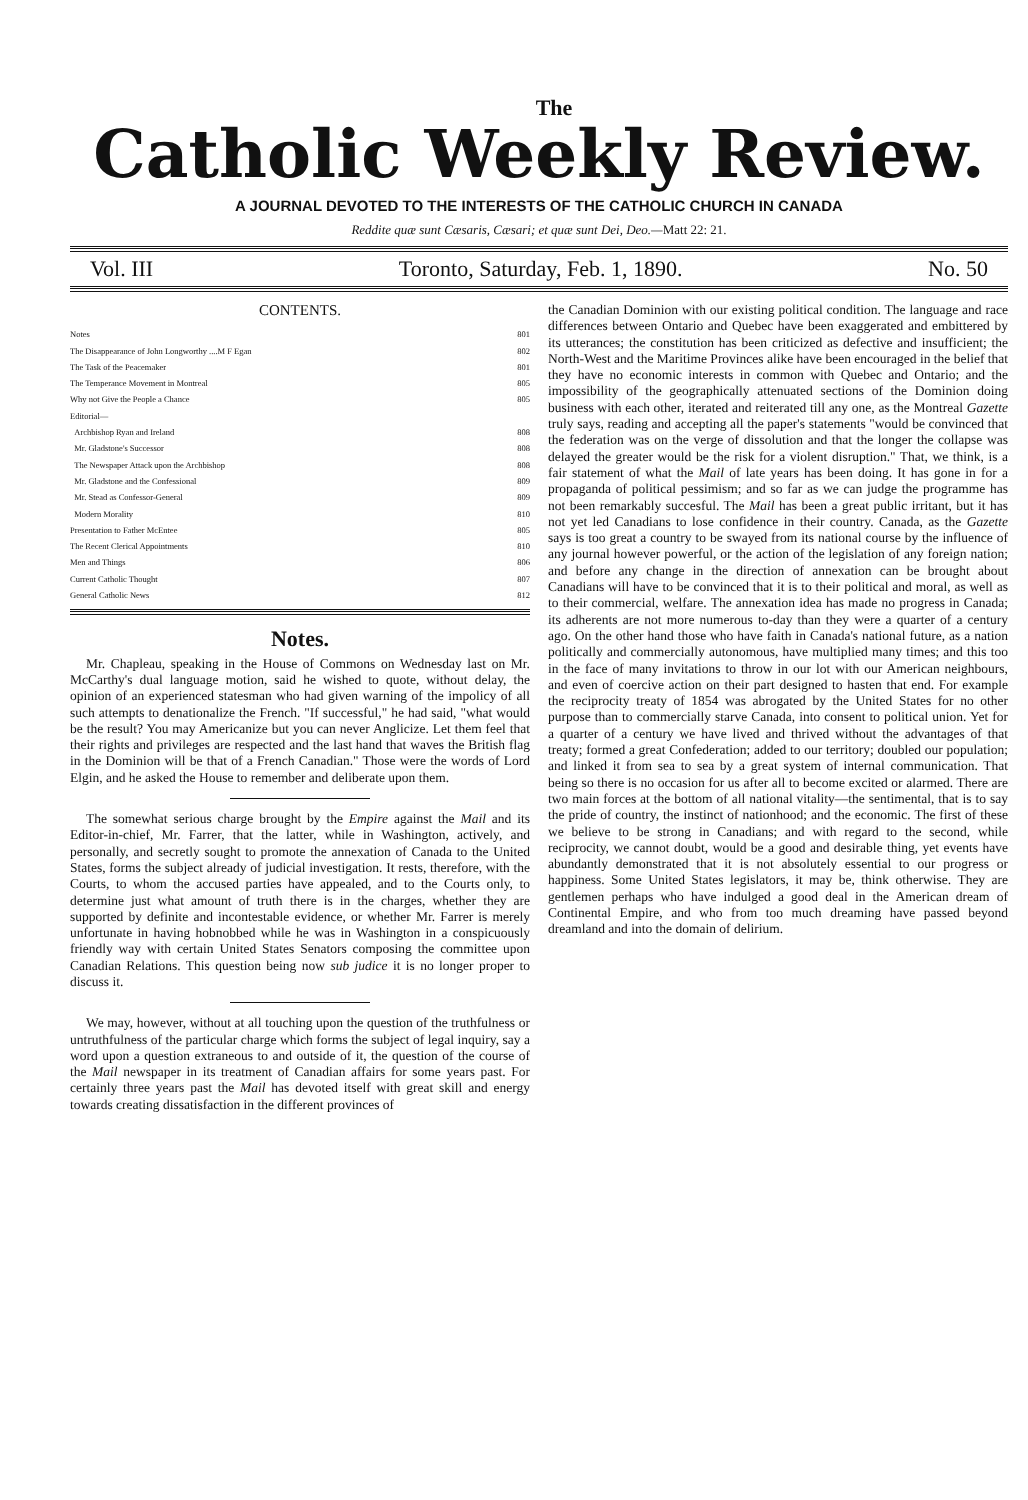The
Catholic Weekly Review.
A JOURNAL DEVOTED TO THE INTERESTS OF THE CATHOLIC CHURCH IN CANADA
Reddite quæ sunt Cæsaris, Cæsari; et quæ sunt Dei, Deo.—Matt 22: 21.
Vol. III Toronto, Saturday, Feb. 1, 1890. No. 50
CONTENTS.
| Notes | 801 |
| The Disappearance of John Longworthy ....M F Egan | 802 |
| The Task of the Peacemaker | 801 |
| The Temperance Movement in Montreal | 805 |
| Why not Give the People a Chance | 805 |
| Editorial— | |
| Archbishop Ryan and Ireland | 808 |
| Mr. Gladstone's Successor | 808 |
| The Newspaper Attack upon the Archbishop | 808 |
| Mr. Gladstone and the Confessional | 809 |
| Mr. Stead as Confessor-General | 809 |
| Modern Morality | 810 |
| Presentation to Father McEntee | 805 |
| The Recent Clerical Appointments | 810 |
| Men and Things | 806 |
| Current Catholic Thought | 807 |
| General Catholic News | 812 |
Notes.
Mr. Chapleau, speaking in the House of Commons on Wednesday last on Mr. McCarthy's dual language motion, said he wished to quote, without delay, the opinion of an experienced statesman who had given warning of the impolicy of all such attempts to denationalize the French. "If successful," he had said, "what would be the result? You may Americanize but you can never Anglicize. Let them feel that their rights and privileges are respected and the last hand that waves the British flag in the Dominion will be that of a French Canadian." Those were the words of Lord Elgin, and he asked the House to remember and deliberate upon them.
The somewhat serious charge brought by the Empire against the Mail and its Editor-in-chief, Mr. Farrer, that the latter, while in Washington, actively, and personally, and secretly sought to promote the annexation of Canada to the United States, forms the subject already of judicial investigation. It rests, therefore, with the Courts, to whom the accused parties have appealed, and to the Courts only, to determine just what amount of truth there is in the charges, whether they are supported by definite and incontestable evidence, or whether Mr. Farrer is merely unfortunate in having hobnobbed while he was in Washington in a conspicuously friendly way with certain United States Senators composing the committee upon Canadian Relations. This question being now sub judice it is no longer proper to discuss it.
We may, however, without at all touching upon the question of the truthfulness or untruthfulness of the particular charge which forms the subject of legal inquiry, say a word upon a question extraneous to and outside of it, the question of the course of the Mail newspaper in its treatment of Canadian affairs for some years past. For certainly three years past the Mail has devoted itself with great skill and energy towards creating dissatisfaction in the different provinces of
the Canadian Dominion with our existing political condition. The language and race differences between Ontario and Quebec have been exaggerated and embittered by its utterances; the constitution has been criticized as defective and insufficient; the North-West and the Maritime Provinces alike have been encouraged in the belief that they have no economic interests in common with Quebec and Ontario; and the impossibility of the geographically attenuated sections of the Dominion doing business with each other, iterated and reiterated till any one, as the Montreal Gazette truly says, reading and accepting all the paper's statements "would be convinced that the federation was on the verge of dissolution and that the longer the collapse was delayed the greater would be the risk for a violent disruption." That, we think, is a fair statement of what the Mail of late years has been doing. It has gone in for a propaganda of political pessimism; and so far as we can judge the programme has not been remarkably succesful. The Mail has been a great public irritant, but it has not yet led Canadians to lose confidence in their country. Canada, as the Gazette says is too great a country to be swayed from its national course by the influence of any journal however powerful, or the action of the legislation of any foreign nation; and before any change in the direction of annexation can be brought about Canadians will have to be convinced that it is to their political and moral, as well as to their commercial, welfare. The annexation idea has made no progress in Canada; its adherents are not more numerous to-day than they were a quarter of a century ago. On the other hand those who have faith in Canada's national future, as a nation politically and commercially autonomous, have multiplied many times; and this too in the face of many invitations to throw in our lot with our American neighbours, and even of coercive action on their part designed to hasten that end. For example the reciprocity treaty of 1854 was abrogated by the United States for no other purpose than to commercially starve Canada, into consent to political union. Yet for a quarter of a century we have lived and thrived without the advantages of that treaty; formed a great Confederation; added to our territory; doubled our population; and linked it from sea to sea by a great system of internal communication. That being so there is no occasion for us after all to become excited or alarmed. There are two main forces at the bottom of all national vitality—the sentimental, that is to say the pride of country, the instinct of nationhood; and the economic. The first of these we believe to be strong in Canadians; and with regard to the second, while reciprocity, we cannot doubt, would be a good and desirable thing, yet events have abundantly demonstrated that it is not absolutely essential to our progress or happiness. Some United States legislators, it may be, think otherwise. They are gentlemen perhaps who have indulged a good deal in the American dream of Continental Empire, and who from too much dreaming have passed beyond dreamland and into the domain of delirium.